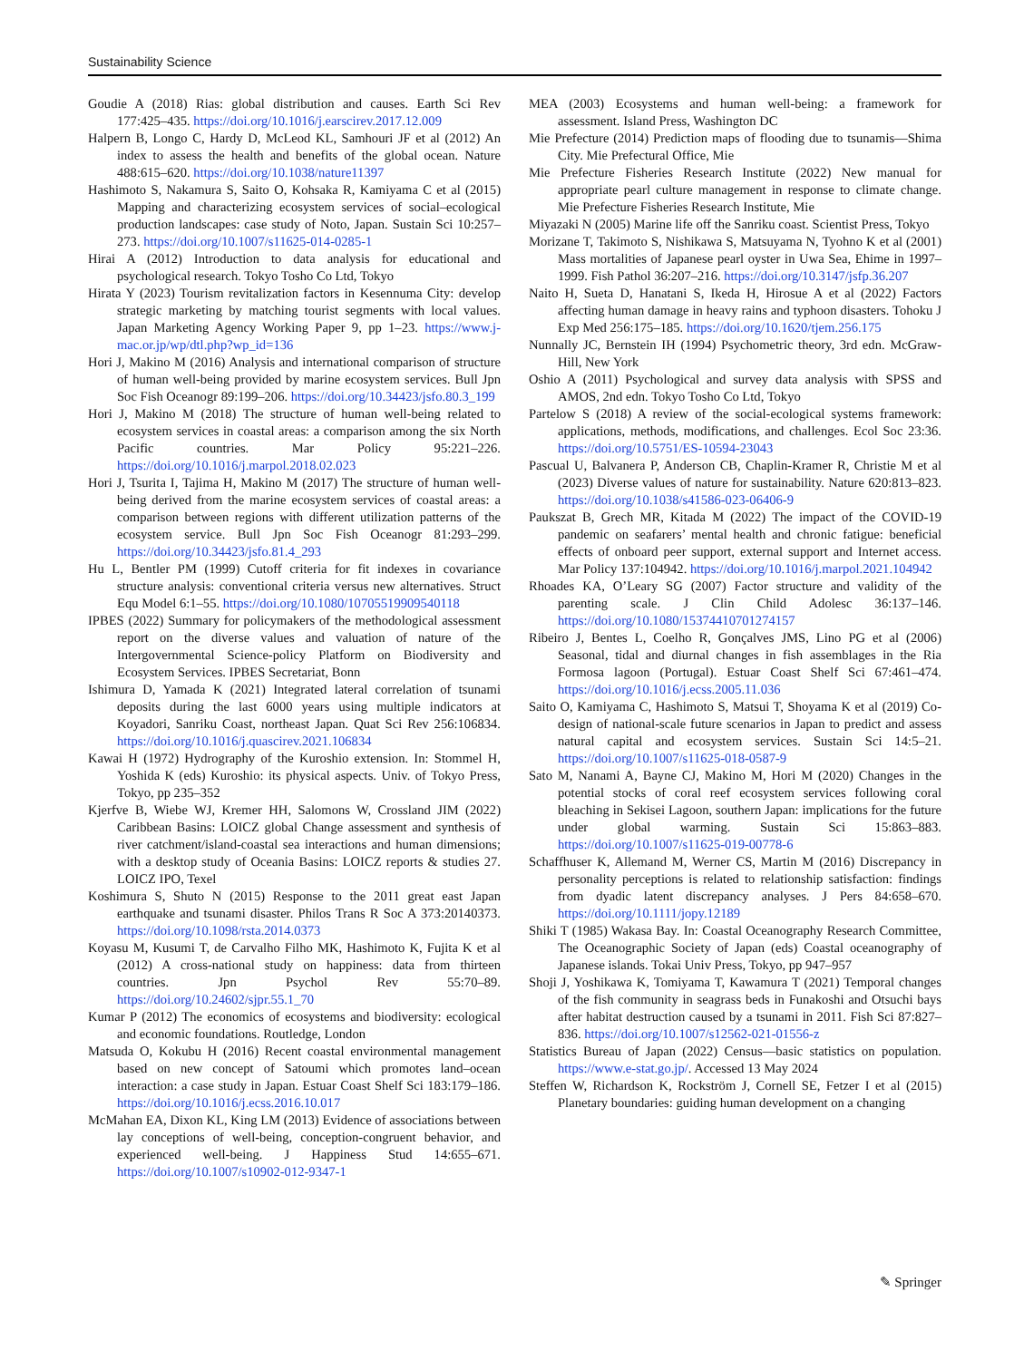Sustainability Science
Goudie A (2018) Rias: global distribution and causes. Earth Sci Rev 177:425–435. https://doi.org/10.1016/j.earscirev.2017.12.009
Halpern B, Longo C, Hardy D, McLeod KL, Samhouri JF et al (2012) An index to assess the health and benefits of the global ocean. Nature 488:615–620. https://doi.org/10.1038/nature11397
Hashimoto S, Nakamura S, Saito O, Kohsaka R, Kamiyama C et al (2015) Mapping and characterizing ecosystem services of social–ecological production landscapes: case study of Noto, Japan. Sustain Sci 10:257–273. https://doi.org/10.1007/s11625-014-0285-1
Hirai A (2012) Introduction to data analysis for educational and psychological research. Tokyo Tosho Co Ltd, Tokyo
Hirata Y (2023) Tourism revitalization factors in Kesennuma City: develop strategic marketing by matching tourist segments with local values. Japan Marketing Agency Working Paper 9, pp 1–23. https://www.j-mac.or.jp/wp/dtl.php?wp_id=136
Hori J, Makino M (2016) Analysis and international comparison of structure of human well-being provided by marine ecosystem services. Bull Jpn Soc Fish Oceanogr 89:199–206. https://doi.org/10.34423/jsfo.80.3_199
Hori J, Makino M (2018) The structure of human well-being related to ecosystem services in coastal areas: a comparison among the six North Pacific countries. Mar Policy 95:221–226. https://doi.org/10.1016/j.marpol.2018.02.023
Hori J, Tsurita I, Tajima H, Makino M (2017) The structure of human well-being derived from the marine ecosystem services of coastal areas: a comparison between regions with different utilization patterns of the ecosystem service. Bull Jpn Soc Fish Oceanogr 81:293–299. https://doi.org/10.34423/jsfo.81.4_293
Hu L, Bentler PM (1999) Cutoff criteria for fit indexes in covariance structure analysis: conventional criteria versus new alternatives. Struct Equ Model 6:1–55. https://doi.org/10.1080/10705519909540118
IPBES (2022) Summary for policymakers of the methodological assessment report on the diverse values and valuation of nature of the Intergovernmental Science-policy Platform on Biodiversity and Ecosystem Services. IPBES Secretariat, Bonn
Ishimura D, Yamada K (2021) Integrated lateral correlation of tsunami deposits during the last 6000 years using multiple indicators at Koyadori, Sanriku Coast, northeast Japan. Quat Sci Rev 256:106834. https://doi.org/10.1016/j.quascirev.2021.106834
Kawai H (1972) Hydrography of the Kuroshio extension. In: Stommel H, Yoshida K (eds) Kuroshio: its physical aspects. Univ. of Tokyo Press, Tokyo, pp 235–352
Kjerfve B, Wiebe WJ, Kremer HH, Salomons W, Crossland JIM (2022) Caribbean Basins: LOICZ global Change assessment and synthesis of river catchment/island-coastal sea interactions and human dimensions; with a desktop study of Oceania Basins: LOICZ reports & studies 27. LOICZ IPO, Texel
Koshimura S, Shuto N (2015) Response to the 2011 great east Japan earthquake and tsunami disaster. Philos Trans R Soc A 373:20140373. https://doi.org/10.1098/rsta.2014.0373
Koyasu M, Kusumi T, de Carvalho Filho MK, Hashimoto K, Fujita K et al (2012) A cross-national study on happiness: data from thirteen countries. Jpn Psychol Rev 55:70–89. https://doi.org/10.24602/sjpr.55.1_70
Kumar P (2012) The economics of ecosystems and biodiversity: ecological and economic foundations. Routledge, London
Matsuda O, Kokubu H (2016) Recent coastal environmental management based on new concept of Satoumi which promotes land–ocean interaction: a case study in Japan. Estuar Coast Shelf Sci 183:179–186. https://doi.org/10.1016/j.ecss.2016.10.017
McMahan EA, Dixon KL, King LM (2013) Evidence of associations between lay conceptions of well-being, conception-congruent behavior, and experienced well-being. J Happiness Stud 14:655–671. https://doi.org/10.1007/s10902-012-9347-1
MEA (2003) Ecosystems and human well-being: a framework for assessment. Island Press, Washington DC
Mie Prefecture (2014) Prediction maps of flooding due to tsunamis—Shima City. Mie Prefectural Office, Mie
Mie Prefecture Fisheries Research Institute (2022) New manual for appropriate pearl culture management in response to climate change. Mie Prefecture Fisheries Research Institute, Mie
Miyazaki N (2005) Marine life off the Sanriku coast. Scientist Press, Tokyo
Morizane T, Takimoto S, Nishikawa S, Matsuyama N, Tyohno K et al (2001) Mass mortalities of Japanese pearl oyster in Uwa Sea, Ehime in 1997–1999. Fish Pathol 36:207–216. https://doi.org/10.3147/jsfp.36.207
Naito H, Sueta D, Hanatani S, Ikeda H, Hirosue A et al (2022) Factors affecting human damage in heavy rains and typhoon disasters. Tohoku J Exp Med 256:175–185. https://doi.org/10.1620/tjem.256.175
Nunnally JC, Bernstein IH (1994) Psychometric theory, 3rd edn. McGraw-Hill, New York
Oshio A (2011) Psychological and survey data analysis with SPSS and AMOS, 2nd edn. Tokyo Tosho Co Ltd, Tokyo
Partelow S (2018) A review of the social-ecological systems framework: applications, methods, modifications, and challenges. Ecol Soc 23:36. https://doi.org/10.5751/ES-10594-23043
Pascual U, Balvanera P, Anderson CB, Chaplin-Kramer R, Christie M et al (2023) Diverse values of nature for sustainability. Nature 620:813–823. https://doi.org/10.1038/s41586-023-06406-9
Paukszat B, Grech MR, Kitada M (2022) The impact of the COVID-19 pandemic on seafarers’ mental health and chronic fatigue: beneficial effects of onboard peer support, external support and Internet access. Mar Policy 137:104942. https://doi.org/10.1016/j.marpol.2021.104942
Rhoades KA, O’Leary SG (2007) Factor structure and validity of the parenting scale. J Clin Child Adolesc 36:137–146. https://doi.org/10.1080/15374410701274157
Ribeiro J, Bentes L, Coelho R, Gonçalves JMS, Lino PG et al (2006) Seasonal, tidal and diurnal changes in fish assemblages in the Ria Formosa lagoon (Portugal). Estuar Coast Shelf Sci 67:461–474. https://doi.org/10.1016/j.ecss.2005.11.036
Saito O, Kamiyama C, Hashimoto S, Matsui T, Shoyama K et al (2019) Co-design of national-scale future scenarios in Japan to predict and assess natural capital and ecosystem services. Sustain Sci 14:5–21. https://doi.org/10.1007/s11625-018-0587-9
Sato M, Nanami A, Bayne CJ, Makino M, Hori M (2020) Changes in the potential stocks of coral reef ecosystem services following coral bleaching in Sekisei Lagoon, southern Japan: implications for the future under global warming. Sustain Sci 15:863–883. https://doi.org/10.1007/s11625-019-00778-6
Schaffhuser K, Allemand M, Werner CS, Martin M (2016) Discrepancy in personality perceptions is related to relationship satisfaction: findings from dyadic latent discrepancy analyses. J Pers 84:658–670. https://doi.org/10.1111/jopy.12189
Shiki T (1985) Wakasa Bay. In: Coastal Oceanography Research Committee, The Oceanographic Society of Japan (eds) Coastal oceanography of Japanese islands. Tokai Univ Press, Tokyo, pp 947–957
Shoji J, Yoshikawa K, Tomiyama T, Kawamura T (2021) Temporal changes of the fish community in seagrass beds in Funakoshi and Otsuchi bays after habitat destruction caused by a tsunami in 2011. Fish Sci 87:827–836. https://doi.org/10.1007/s12562-021-01556-z
Statistics Bureau of Japan (2022) Census—basic statistics on population. https://www.e-stat.go.jp/. Accessed 13 May 2024
Steffen W, Richardson K, Rockström J, Cornell SE, Fetzer I et al (2015) Planetary boundaries: guiding human development on a changing
✎ Springer